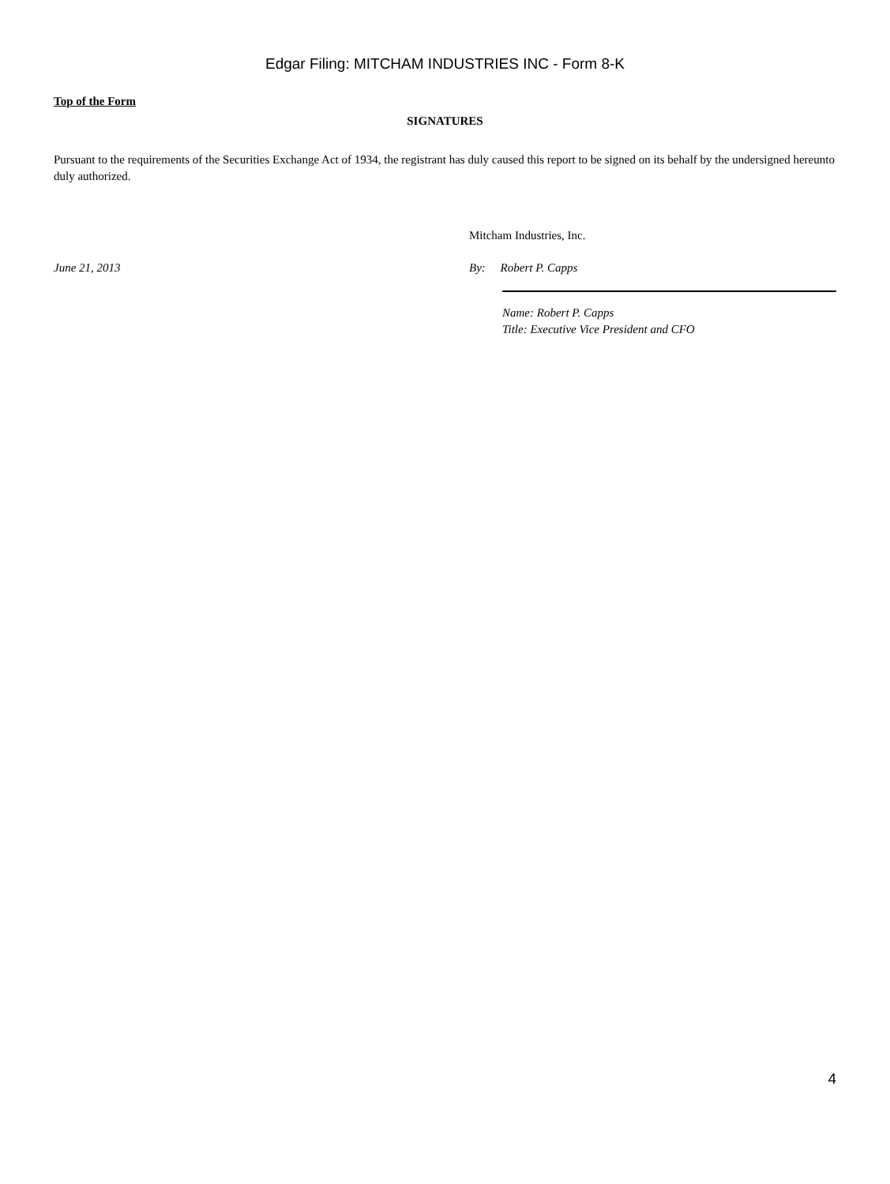Edgar Filing: MITCHAM INDUSTRIES INC - Form 8-K
Top of the Form
SIGNATURES
Pursuant to the requirements of the Securities Exchange Act of 1934, the registrant has duly caused this report to be signed on its behalf by the undersigned hereunto duly authorized.
Mitcham Industries, Inc.
June 21, 2013 By: Robert P. Capps
Name: Robert P. Capps
Title: Executive Vice President and CFO
4